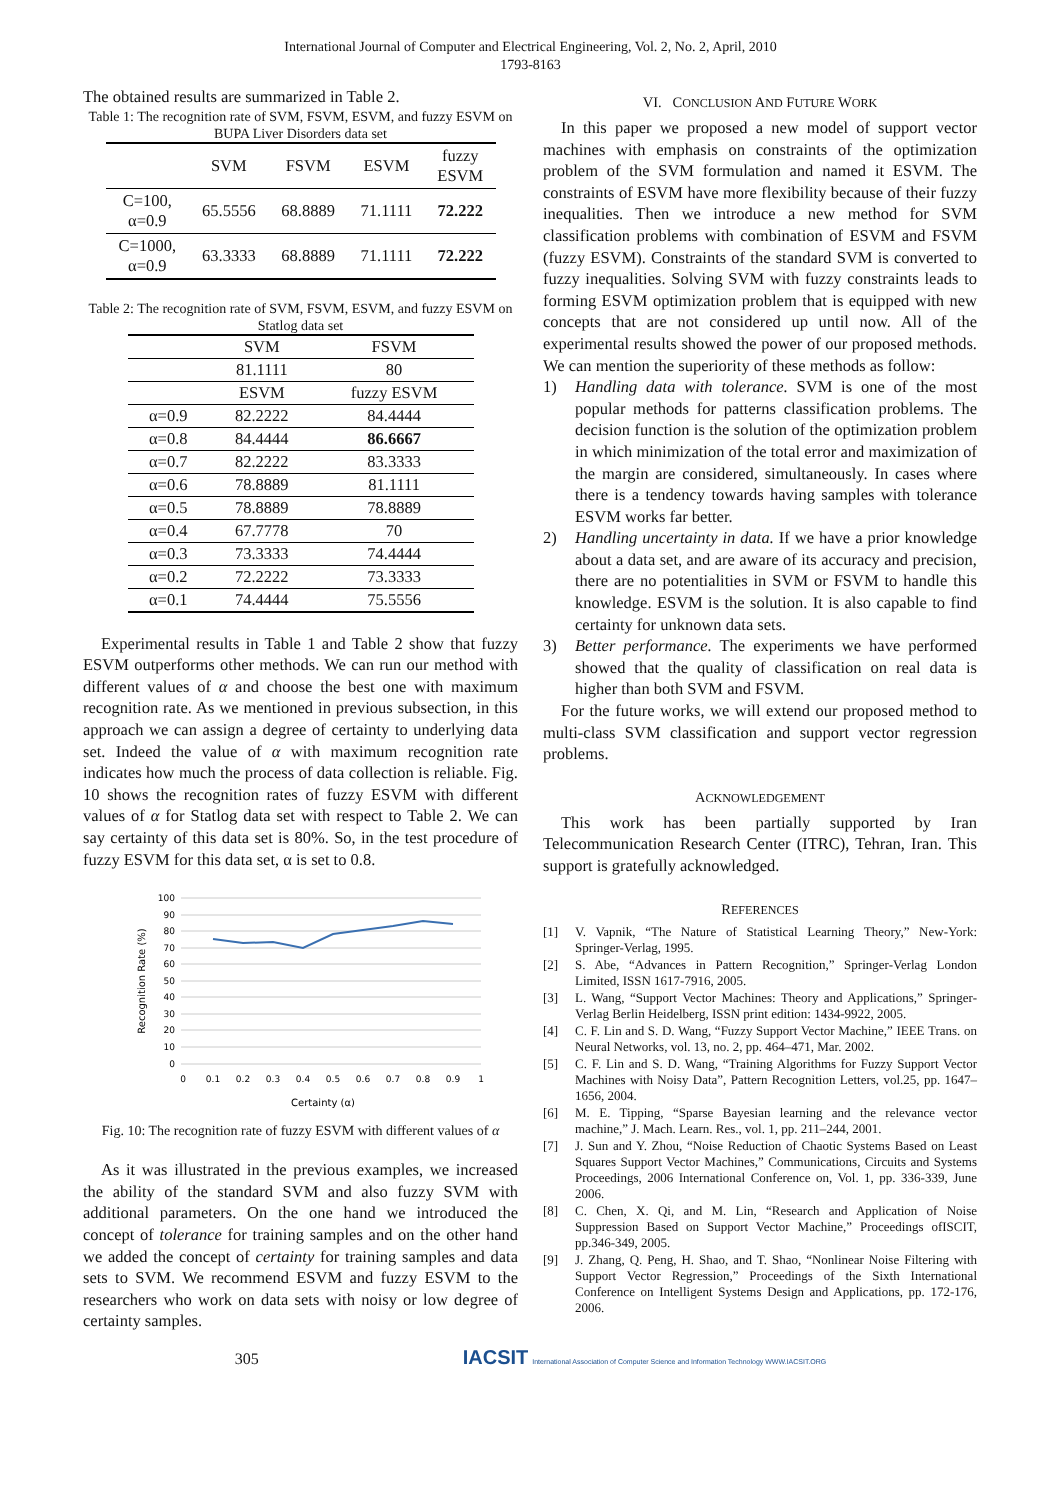International Journal of Computer and Electrical Engineering, Vol. 2, No. 2, April, 2010
1793-8163
The obtained results are summarized in Table 2.
Table 1: The recognition rate of SVM, FSVM, ESVM, and fuzzy ESVM on BUPA Liver Disorders data set
| | SVM | FSVM | ESVM | fuzzy ESVM |
| --- | --- | --- | --- | --- |
| C=100, α=0.9 | 65.5556 | 68.8889 | 71.1111 | 72.222 |
| C=1000, α=0.9 | 63.3333 | 68.8889 | 71.1111 | 72.222 |
Table 2: The recognition rate of SVM, FSVM, ESVM, and fuzzy ESVM on Statlog data set
| | SVM | FSVM |
| | 81.1111 | 80 |
| | ESVM | fuzzy ESVM |
| α=0.9 | 82.2222 | 84.4444 |
| α=0.8 | 84.4444 | 86.6667 |
| α=0.7 | 82.2222 | 83.3333 |
| α=0.6 | 78.8889 | 81.1111 |
| α=0.5 | 78.8889 | 78.8889 |
| α=0.4 | 67.7778 | 70 |
| α=0.3 | 73.3333 | 74.4444 |
| α=0.2 | 72.2222 | 73.3333 |
| α=0.1 | 74.4444 | 75.5556 |
Experimental results in Table 1 and Table 2 show that fuzzy ESVM outperforms other methods. We can run our method with different values of α and choose the best one with maximum recognition rate. As we mentioned in previous subsection, in this approach we can assign a degree of certainty to underlying data set. Indeed the value of α with maximum recognition rate indicates how much the process of data collection is reliable. Fig. 10 shows the recognition rates of fuzzy ESVM with different values of α for Statlog data set with respect to Table 2. We can say certainty of this data set is 80%. So, in the test procedure of fuzzy ESVM for this data set, α is set to 0.8.
100
90
80
70
60
50
40
30
20
10
0
0
0.1
0.2
0.3
0.4
0.5
0.6
0.7
0.8
0.9
1
Certainty (α)
Recognition Rate (%)
Fig. 10: The recognition rate of fuzzy ESVM with different values of α
As it was illustrated in the previous examples, we increased the ability of the standard SVM and also fuzzy SVM with additional parameters. On the one hand we introduced the concept of tolerance for training samples and on the other hand we added the concept of certainty for training samples and data sets to SVM. We recommend ESVM and fuzzy ESVM to the researchers who work on data sets with noisy or low degree of certainty samples.
VI. CONCLUSION AND FUTURE WORK
In this paper we proposed a new model of support vector machines with emphasis on constraints of the optimization problem of the SVM formulation and named it ESVM. The constraints of ESVM have more flexibility because of their fuzzy inequalities. Then we introduce a new method for SVM classification problems with combination of ESVM and FSVM (fuzzy ESVM). Constraints of the standard SVM is converted to fuzzy inequalities. Solving SVM with fuzzy constraints leads to forming ESVM optimization problem that is equipped with new concepts that are not considered up until now. All of the experimental results showed the power of our proposed methods. We can mention the superiority of these methods as follow:
1) Handling data with tolerance. SVM is one of the most popular methods for patterns classification problems. The decision function is the solution of the optimization problem in which minimization of the total error and maximization of the margin are considered, simultaneously. In cases where there is a tendency towards having samples with tolerance ESVM works far better.
2) Handling uncertainty in data. If we have a prior knowledge about a data set, and are aware of its accuracy and precision, there are no potentialities in SVM or FSVM to handle this knowledge. ESVM is the solution. It is also capable to find certainty for unknown data sets.
3) Better performance. The experiments we have performed showed that the quality of classification on real data is higher than both SVM and FSVM.
For the future works, we will extend our proposed method to multi-class SVM classification and support vector regression problems.
ACKNOWLEDGEMENT
This work has been partially supported by Iran Telecommunication Research Center (ITRC), Tehran, Iran. This support is gratefully acknowledged.
REFERENCES
[1] V. Vapnik, “The Nature of Statistical Learning Theory,” New-York: Springer-Verlag, 1995.
[2] S. Abe, “Advances in Pattern Recognition,” Springer-Verlag London Limited, ISSN 1617-7916, 2005.
[3] L. Wang, “Support Vector Machines: Theory and Applications,” Springer-Verlag Berlin Heidelberg, ISSN print edition: 1434-9922, 2005.
[4] C. F. Lin and S. D. Wang, “Fuzzy Support Vector Machine,” IEEE Trans. on Neural Networks, vol. 13, no. 2, pp. 464–471, Mar. 2002.
[5] C. F. Lin and S. D. Wang, “Training Algorithms for Fuzzy Support Vector Machines with Noisy Data”, Pattern Recognition Letters, vol.25, pp. 1647–1656, 2004.
[6] M. E. Tipping, “Sparse Bayesian learning and the relevance vector machine,” J. Mach. Learn. Res., vol. 1, pp. 211–244, 2001.
[7] J. Sun and Y. Zhou, “Noise Reduction of Chaotic Systems Based on Least Squares Support Vector Machines,” Communications, Circuits and Systems Proceedings, 2006 International Conference on, Vol. 1, pp. 336-339, June 2006.
[8] C. Chen, X. Qi, and M. Lin, “Research and Application of Noise Suppression Based on Support Vector Machine,” Proceedings ofISCIT, pp.346-349, 2005.
[9] J. Zhang, Q. Peng, H. Shao, and T. Shao, “Nonlinear Noise Filtering with Support Vector Regression,” Proceedings of the Sixth International Conference on Intelligent Systems Design and Applications, pp. 172-176, 2006.
305 IACSIT International Association of Computer Science and Information Technology WWW.IACSIT.ORG